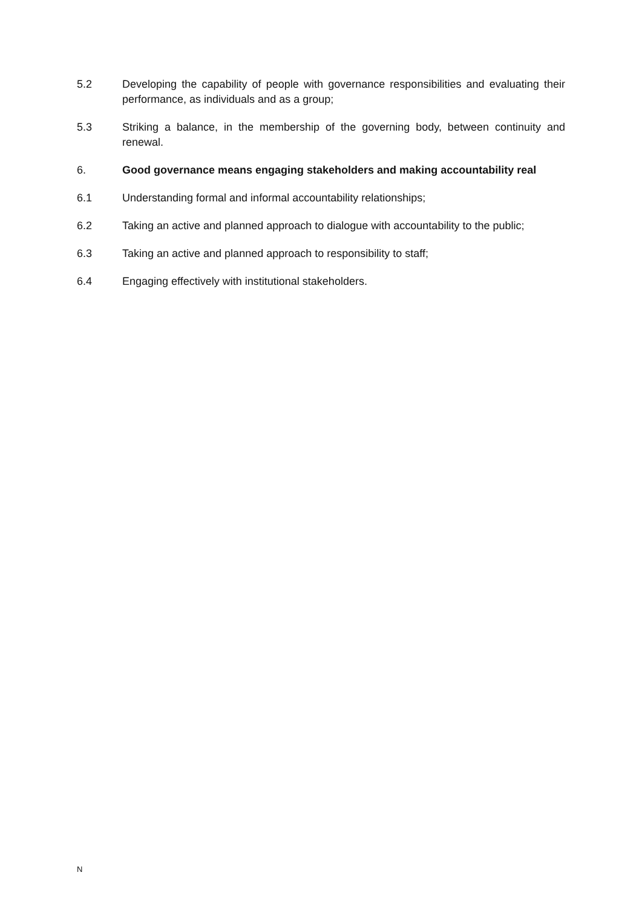5.2 Developing the capability of people with governance responsibilities and evaluating their performance, as individuals and as a group;
5.3 Striking a balance, in the membership of the governing body, between continuity and renewal.
6. Good governance means engaging stakeholders and making accountability real
6.1 Understanding formal and informal accountability relationships;
6.2 Taking an active and planned approach to dialogue with accountability to the public;
6.3 Taking an active and planned approach to responsibility to staff;
6.4 Engaging effectively with institutional stakeholders.
N